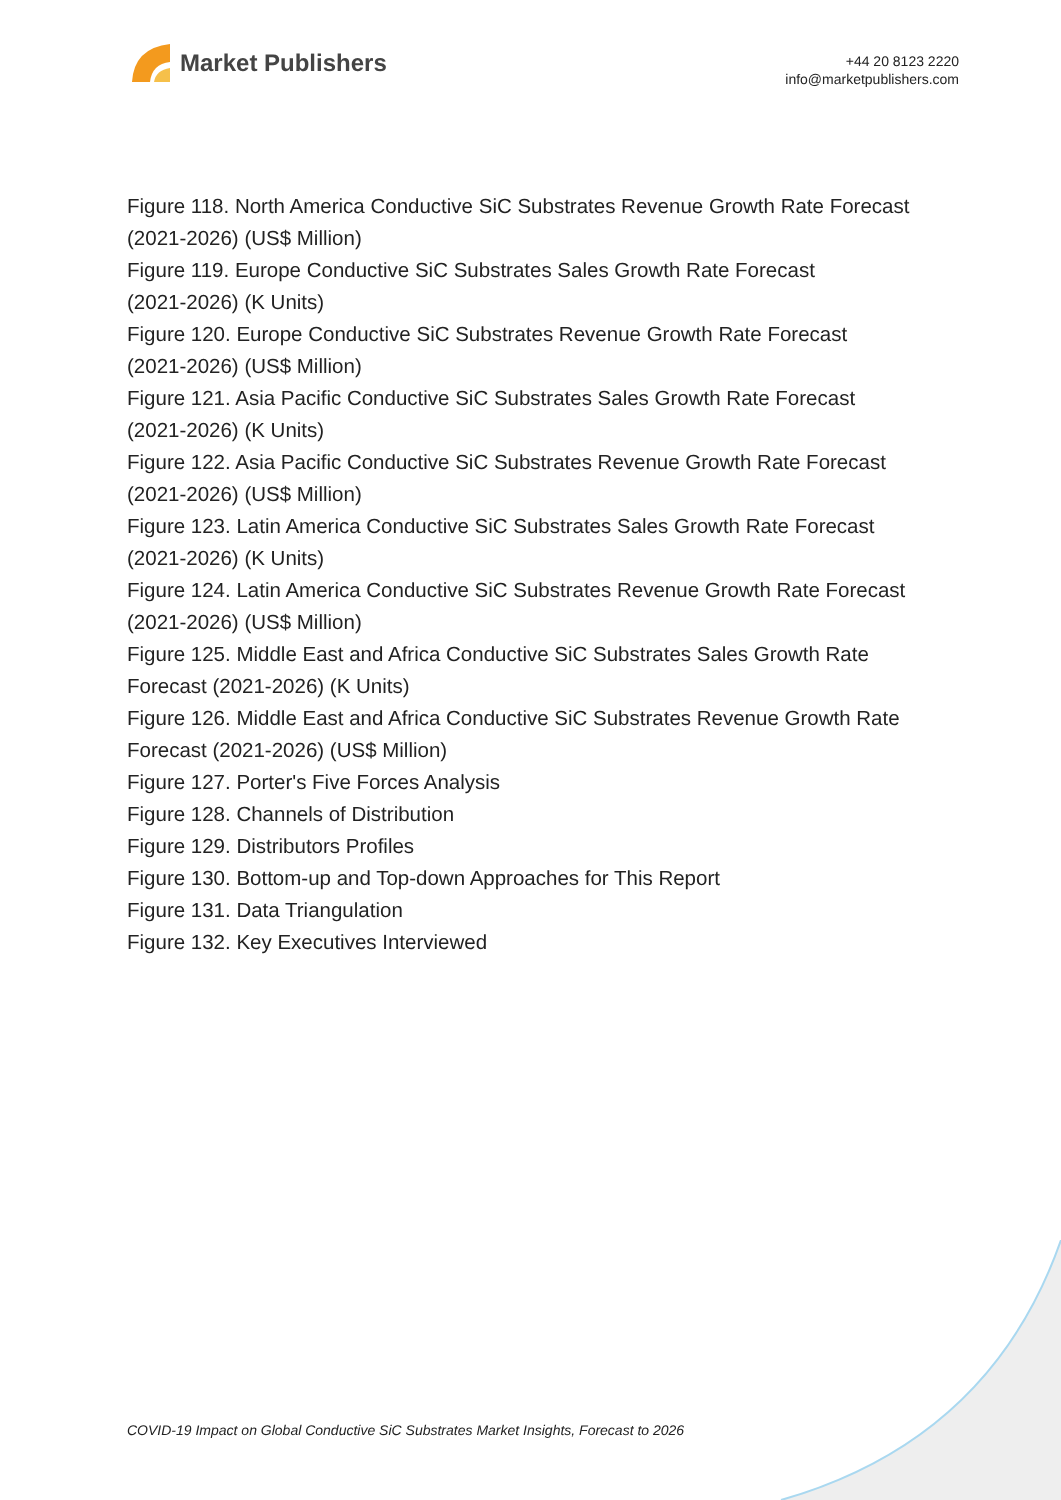Market Publishers
+44 20 8123 2220
info@marketpublishers.com
Figure 118. North America Conductive SiC Substrates Revenue Growth Rate Forecast (2021-2026) (US$ Million)
Figure 119. Europe Conductive SiC Substrates Sales Growth Rate Forecast
(2021-2026) (K Units)
Figure 120. Europe Conductive SiC Substrates Revenue Growth Rate Forecast
(2021-2026) (US$ Million)
Figure 121. Asia Pacific Conductive SiC Substrates Sales Growth Rate Forecast
(2021-2026) (K Units)
Figure 122. Asia Pacific Conductive SiC Substrates Revenue Growth Rate Forecast
(2021-2026) (US$ Million)
Figure 123. Latin America Conductive SiC Substrates Sales Growth Rate Forecast
(2021-2026) (K Units)
Figure 124. Latin America Conductive SiC Substrates Revenue Growth Rate Forecast
(2021-2026) (US$ Million)
Figure 125. Middle East and Africa Conductive SiC Substrates Sales Growth Rate
Forecast (2021-2026) (K Units)
Figure 126. Middle East and Africa Conductive SiC Substrates Revenue Growth Rate
Forecast (2021-2026) (US$ Million)
Figure 127. Porter's Five Forces Analysis
Figure 128. Channels of Distribution
Figure 129. Distributors Profiles
Figure 130. Bottom-up and Top-down Approaches for This Report
Figure 131. Data Triangulation
Figure 132. Key Executives Interviewed
COVID-19 Impact on Global Conductive SiC Substrates Market Insights, Forecast to 2026